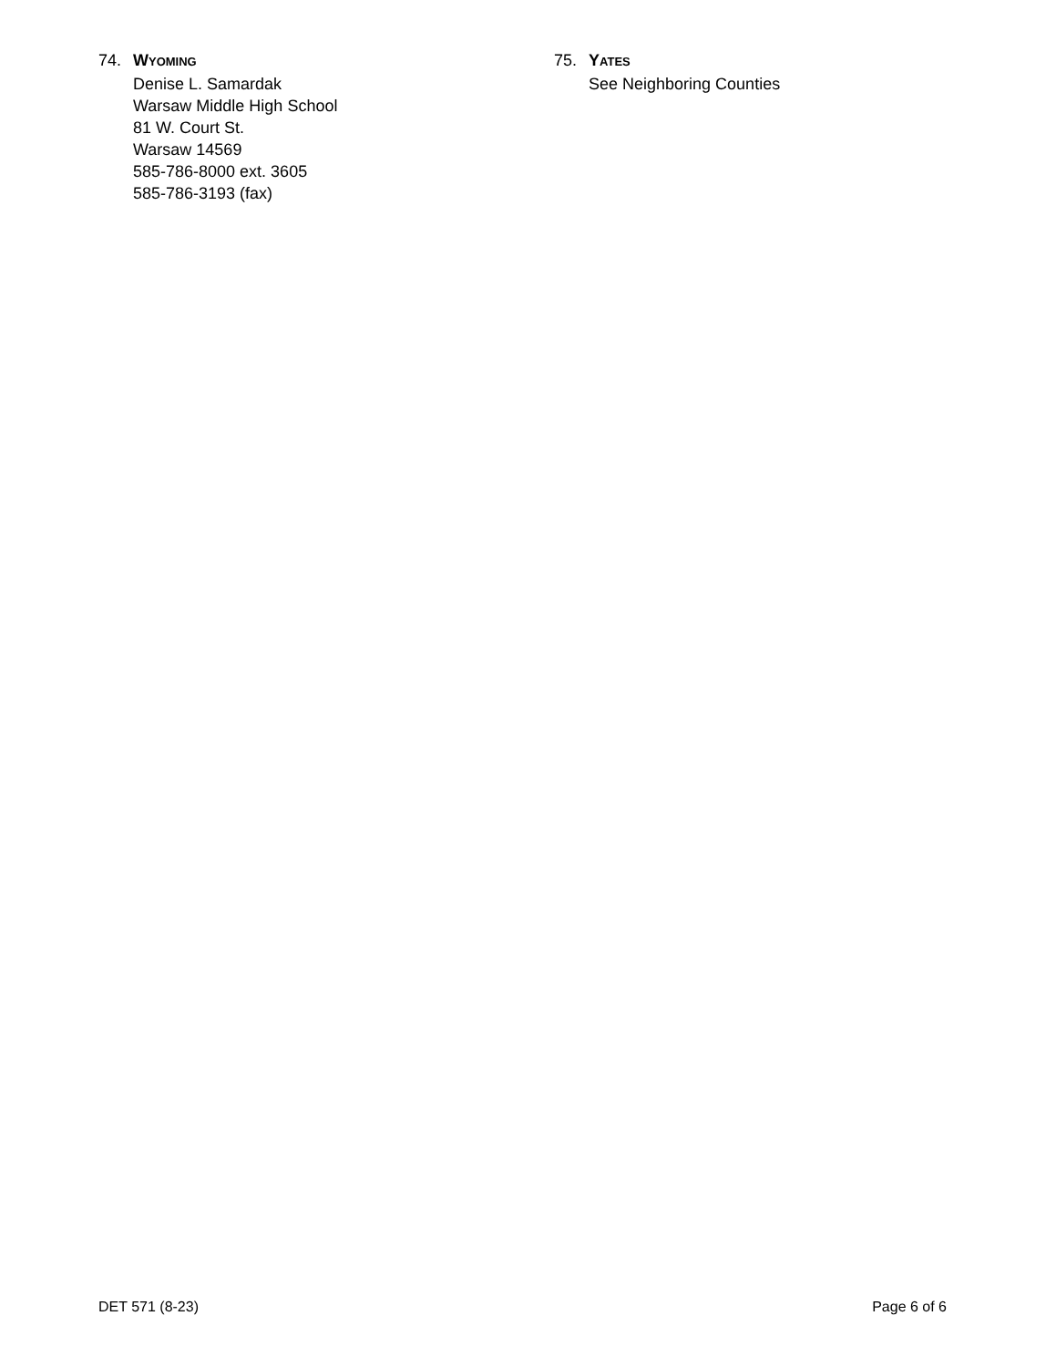74. WYOMING
Denise L. Samardak
Warsaw Middle High School
81 W. Court St.
Warsaw 14569
585-786-8000 ext. 3605
585-786-3193 (fax)
75. YATES
See Neighboring Counties
DET 571 (8-23) Page 6 of 6